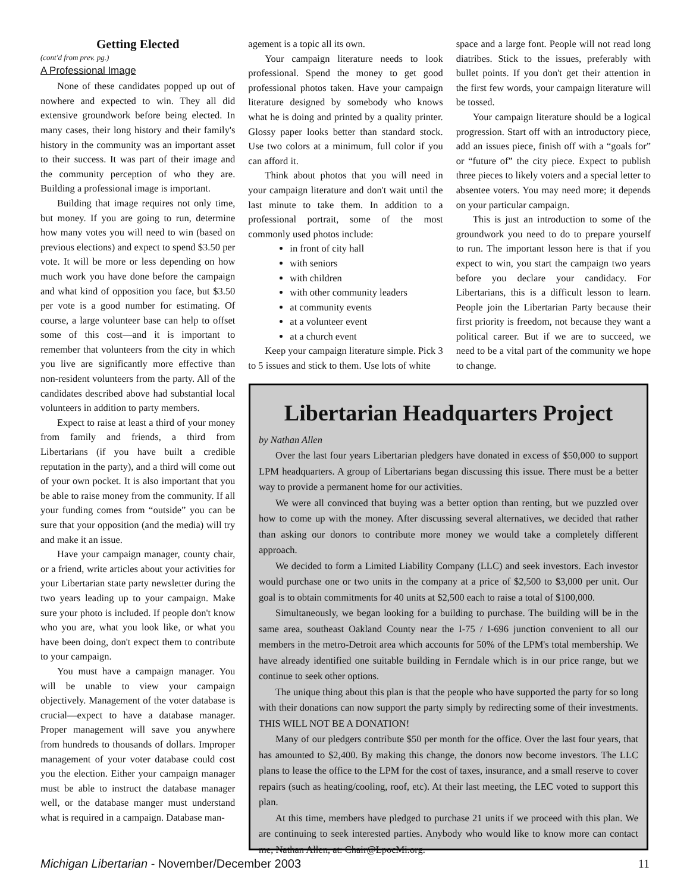Getting Elected
(cont'd from prev. pg.)
A Professional Image
None of these candidates popped up out of nowhere and expected to win. They all did extensive groundwork before being elected. In many cases, their long history and their family's history in the community was an important asset to their success. It was part of their image and the community perception of who they are. Building a professional image is important.
Building that image requires not only time, but money. If you are going to run, determine how many votes you will need to win (based on previous elections) and expect to spend $3.50 per vote. It will be more or less depending on how much work you have done before the campaign and what kind of opposition you face, but $3.50 per vote is a good number for estimating. Of course, a large volunteer base can help to offset some of this cost—and it is important to remember that volunteers from the city in which you live are significantly more effective than non-resident volunteers from the party. All of the candidates described above had substantial local volunteers in addition to party members.
Expect to raise at least a third of your money from family and friends, a third from Libertarians (if you have built a credible reputation in the party), and a third will come out of your own pocket. It is also important that you be able to raise money from the community. If all your funding comes from “outside” you can be sure that your opposition (and the media) will try and make it an issue.
Have your campaign manager, county chair, or a friend, write articles about your activities for your Libertarian state party newsletter during the two years leading up to your campaign. Make sure your photo is included. If people don't know who you are, what you look like, or what you have been doing, don't expect them to contribute to your campaign.
You must have a campaign manager. You will be unable to view your campaign objectively. Management of the voter database is crucial—expect to have a database manager. Proper management will save you anywhere from hundreds to thousands of dollars. Improper management of your voter database could cost you the election. Either your campaign manager must be able to instruct the database manager well, or the database manger must understand what is required in a campaign. Database man-
agement is a topic all its own.
Your campaign literature needs to look professional. Spend the money to get good professional photos taken. Have your campaign literature designed by somebody who knows what he is doing and printed by a quality printer. Glossy paper looks better than standard stock. Use two colors at a minimum, full color if you can afford it.
Think about photos that you will need in your campaign literature and don't wait until the last minute to take them. In addition to a professional portrait, some of the most commonly used photos include:
in front of city hall
with seniors
with children
with other community leaders
at community events
at a volunteer event
at a church event
Keep your campaign literature simple. Pick 3 to 5 issues and stick to them. Use lots of white
space and a large font. People will not read long diatribes. Stick to the issues, preferably with bullet points. If you don't get their attention in the first few words, your campaign literature will be tossed.
Your campaign literature should be a logical progression. Start off with an introductory piece, add an issues piece, finish off with a “goals for” or “future of” the city piece. Expect to publish three pieces to likely voters and a special letter to absentee voters. You may need more; it depends on your particular campaign.
This is just an introduction to some of the groundwork you need to do to prepare yourself to run. The important lesson here is that if you expect to win, you start the campaign two years before you declare your candidacy. For Libertarians, this is a difficult lesson to learn. People join the Libertarian Party because their first priority is freedom, not because they want a political career. But if we are to succeed, we need to be a vital part of the community we hope to change.
Libertarian Headquarters Project
by Nathan Allen
Over the last four years Libertarian pledgers have donated in excess of $50,000 to support LPM headquarters. A group of Libertarians began discussing this issue. There must be a better way to provide a permanent home for our activities.
We were all convinced that buying was a better option than renting, but we puzzled over how to come up with the money. After discussing several alternatives, we decided that rather than asking our donors to contribute more money we would take a completely different approach.
We decided to form a Limited Liability Company (LLC) and seek investors. Each investor would purchase one or two units in the company at a price of $2,500 to $3,000 per unit. Our goal is to obtain commitments for 40 units at $2,500 each to raise a total of $100,000.
Simultaneously, we began looking for a building to purchase. The building will be in the same area, southeast Oakland County near the I-75 / I-696 junction convenient to all our members in the metro-Detroit area which accounts for 50% of the LPM's total membership. We have already identified one suitable building in Ferndale which is in our price range, but we continue to seek other options.
The unique thing about this plan is that the people who have supported the party for so long with their donations can now support the party simply by redirecting some of their investments. THIS WILL NOT BE A DONATION!
Many of our pledgers contribute $50 per month for the office. Over the last four years, that has amounted to $2,400. By making this change, the donors now become investors. The LLC plans to lease the office to the LPM for the cost of taxes, insurance, and a small reserve to cover repairs (such as heating/cooling, roof, etc). At their last meeting, the LEC voted to support this plan.
At this time, members have pledged to purchase 21 units if we proceed with this plan. We are continuing to seek interested parties. Anybody who would like to know more can contact me, Nathan Allen, at: Chair@LpocMi.org.
Michigan Libertarian - November/December 2003 11